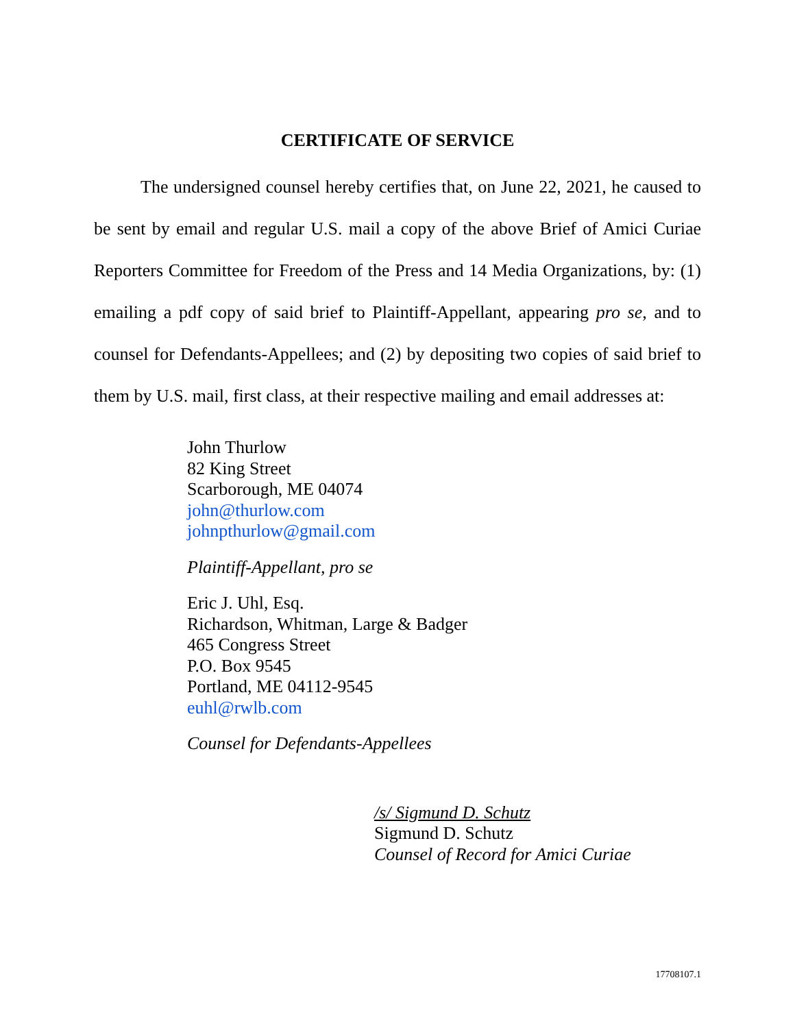CERTIFICATE OF SERVICE
The undersigned counsel hereby certifies that, on June 22, 2021, he caused to be sent by email and regular U.S. mail a copy of the above Brief of Amici Curiae Reporters Committee for Freedom of the Press and 14 Media Organizations, by: (1) emailing a pdf copy of said brief to Plaintiff-Appellant, appearing pro se, and to counsel for Defendants-Appellees; and (2) by depositing two copies of said brief to them by U.S. mail, first class, at their respective mailing and email addresses at:
John Thurlow
82 King Street
Scarborough, ME 04074
john@thurlow.com
johnpthurlow@gmail.com
Plaintiff-Appellant, pro se
Eric J. Uhl, Esq.
Richardson, Whitman, Large & Badger
465 Congress Street
P.O. Box 9545
Portland, ME 04112-9545
euhl@rwlb.com
Counsel for Defendants-Appellees
/s/ Sigmund D. Schutz
Sigmund D. Schutz
Counsel of Record for Amici Curiae
17708107.1